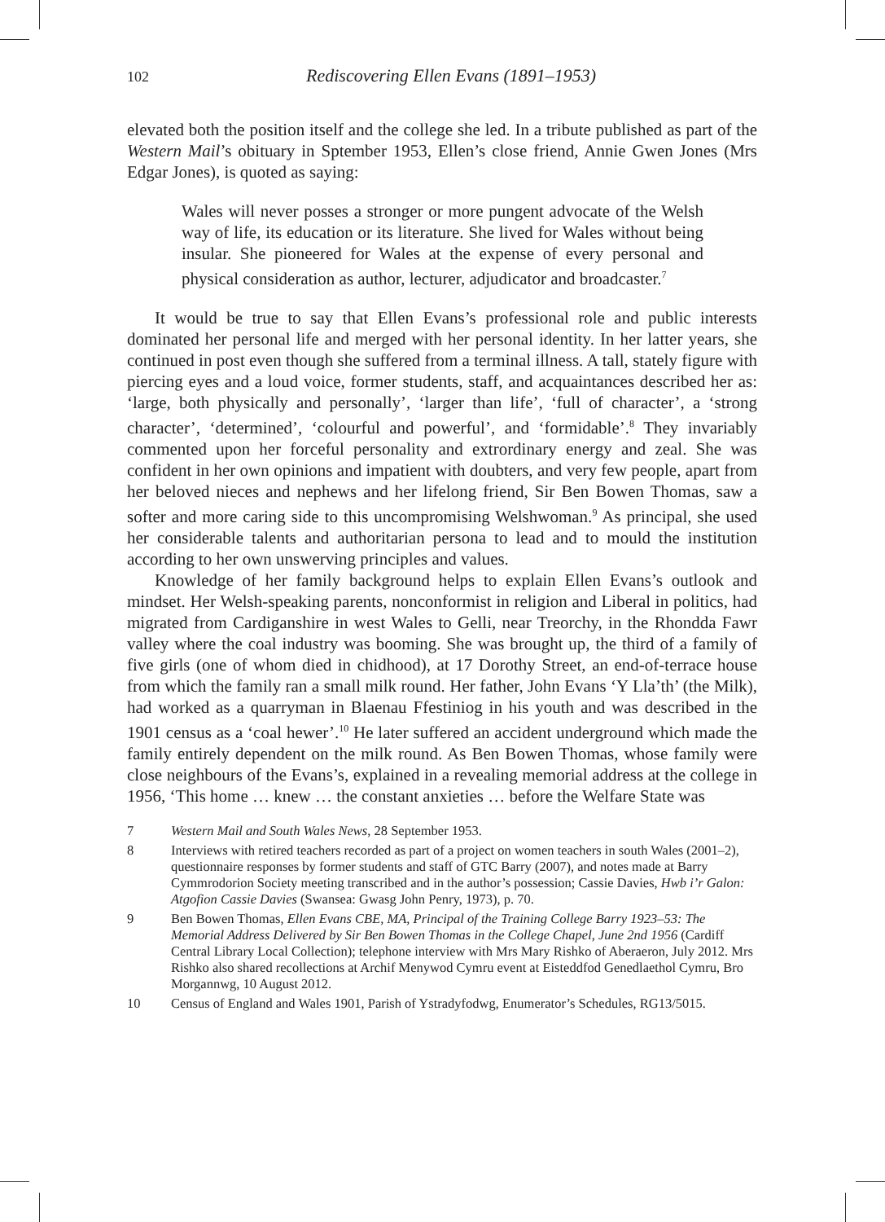102 Rediscovering Ellen Evans (1891–1953)
elevated both the position itself and the college she led. In a tribute published as part of the Western Mail’s obituary in Sptember 1953, Ellen’s close friend, Annie Gwen Jones (Mrs Edgar Jones), is quoted as saying:
Wales will never posses a stronger or more pungent advocate of the Welsh way of life, its education or its literature. She lived for Wales without being insular. She pioneered for Wales at the expense of every personal and physical consideration as author, lecturer, adjudicator and broadcaster.<sup>7</sup>
It would be true to say that Ellen Evans’s professional role and public interests dominated her personal life and merged with her personal identity. In her latter years, she continued in post even though she suffered from a terminal illness. A tall, stately figure with piercing eyes and a loud voice, former students, staff, and acquaintances described her as: ‘large, both physically and personally’, ‘larger than life’, ‘full of character’, a ‘strong character’, ‘determined’, ‘colourful and powerful’, and ‘formidable’.<sup>8</sup> They invariably commented upon her forceful personality and extrordinary energy and zeal. She was confident in her own opinions and impatient with doubters, and very few people, apart from her beloved nieces and nephews and her lifelong friend, Sir Ben Bowen Thomas, saw a softer and more caring side to this uncompromising Welshwoman.<sup>9</sup> As principal, she used her considerable talents and authoritarian persona to lead and to mould the institution according to her own unswerving principles and values.
Knowledge of her family background helps to explain Ellen Evans’s outlook and mindset. Her Welsh-speaking parents, nonconformist in religion and Liberal in politics, had migrated from Cardiganshire in west Wales to Gelli, near Treorchy, in the Rhondda Fawr valley where the coal industry was booming. She was brought up, the third of a family of five girls (one of whom died in chidhood), at 17 Dorothy Street, an end-of-terrace house from which the family ran a small milk round. Her father, John Evans ‘Y Lla’th’ (the Milk), had worked as a quarryman in Blaenau Ffestiniog in his youth and was described in the 1901 census as a ‘coal hewer’.<sup>10</sup> He later suffered an accident underground which made the family entirely dependent on the milk round. As Ben Bowen Thomas, whose family were close neighbours of the Evans’s, explained in a revealing memorial address at the college in 1956, ‘This home … knew … the constant anxieties … before the Welfare State was
7 Western Mail and South Wales News, 28 September 1953.
8 Interviews with retired teachers recorded as part of a project on women teachers in south Wales (2001–2), questionnaire responses by former students and staff of GTC Barry (2007), and notes made at Barry Cymmrodorion Society meeting transcribed and in the author’s possession; Cassie Davies, Hwb i’r Galon: Atgofion Cassie Davies (Swansea: Gwasg John Penry, 1973), p. 70.
9 Ben Bowen Thomas, Ellen Evans CBE, MA, Principal of the Training College Barry 1923–53: The Memorial Address Delivered by Sir Ben Bowen Thomas in the College Chapel, June 2nd 1956 (Cardiff Central Library Local Collection); telephone interview with Mrs Mary Rishko of Aberaeron, July 2012. Mrs Rishko also shared recollections at Archif Menywod Cymru event at Eisteddfod Genedlaethol Cymru, Bro Morgannwg, 10 August 2012.
10 Census of England and Wales 1901, Parish of Ystradyfodwg, Enumerator’s Schedules, RG13/5015.